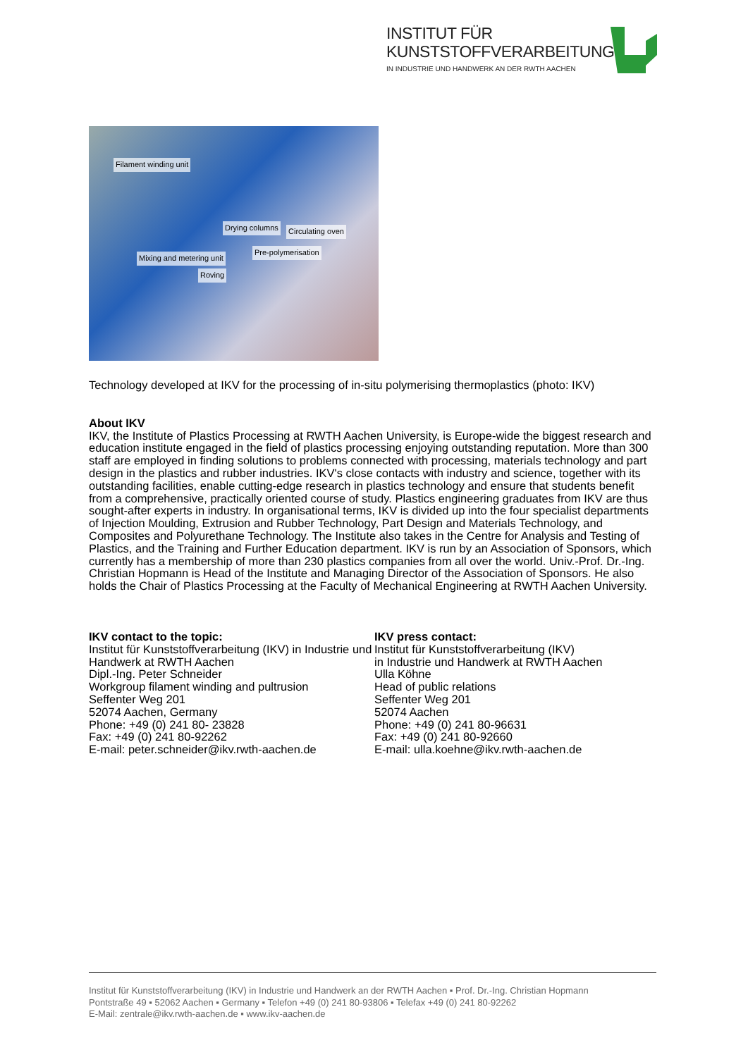INSTITUT FÜR
KUNSTSTOFFVERARBEITUNG
IN INDUSTRIE UND HANDWERK AN DER RWTH AACHEN
Filament winding unit
Drying columns Circulating oven
Pre-polymerisation
Mixing and metering unit
Roving
Technology developed at IKV for the processing of in-situ polymerising thermoplastics (photo: IKV)
About IKV
IKV, the Institute of Plastics Processing at RWTH Aachen University, is Europe-wide the biggest research and education institute engaged in the field of plastics processing enjoying outstanding reputation. More than 300 staff are employed in finding solutions to problems connected with processing, materials technology and part design in the plastics and rubber industries. IKV's close contacts with industry and science, together with its outstanding facilities, enable cutting-edge research in plastics technology and ensure that students benefit from a comprehensive, practically oriented course of study. Plastics engineering graduates from IKV are thus sought-after experts in industry. In organisational terms, IKV is divided up into the four specialist departments of Injection Moulding, Extrusion and Rubber Technology, Part Design and Materials Technology, and Composites and Polyurethane Technology. The Institute also takes in the Centre for Analysis and Testing of Plastics, and the Training and Further Education department. IKV is run by an Association of Sponsors, which currently has a membership of more than 230 plastics companies from all over the world. Univ.-Prof. Dr.-Ing. Christian Hopmann is Head of the Institute and Managing Director of the Association of Sponsors. He also holds the Chair of Plastics Processing at the Faculty of Mechanical Engineering at RWTH Aachen University.
IKV contact to the topic:
Institut für Kunststoffverarbeitung (IKV) in Industrie und Handwerk at RWTH Aachen
Dipl.-Ing. Peter Schneider
Workgroup filament winding and pultrusion
Seffenter Weg 201
52074 Aachen, Germany
Phone: +49 (0) 241 80- 23828
Fax: +49 (0) 241 80-92262
E-mail: peter.schneider@ikv.rwth-aachen.de
IKV press contact:
Institut für Kunststoffverarbeitung (IKV)
in Industrie und Handwerk at RWTH Aachen
Ulla Köhne
Head of public relations
Seffenter Weg 201
52074 Aachen
Phone: +49 (0) 241 80-96631
Fax: +49 (0) 241 80-92660
E-mail: ulla.koehne@ikv.rwth-aachen.de
Institut für Kunststoffverarbeitung (IKV) in Industrie und Handwerk an der RWTH Aachen ▪ Prof. Dr.-Ing. Christian Hopmann
Pontstraße 49 ▪ 52062 Aachen ▪ Germany ▪ Telefon +49 (0) 241 80-93806 ▪ Telefax +49 (0) 241 80-92262
E-Mail: zentrale@ikv.rwth-aachen.de ▪ www.ikv-aachen.de